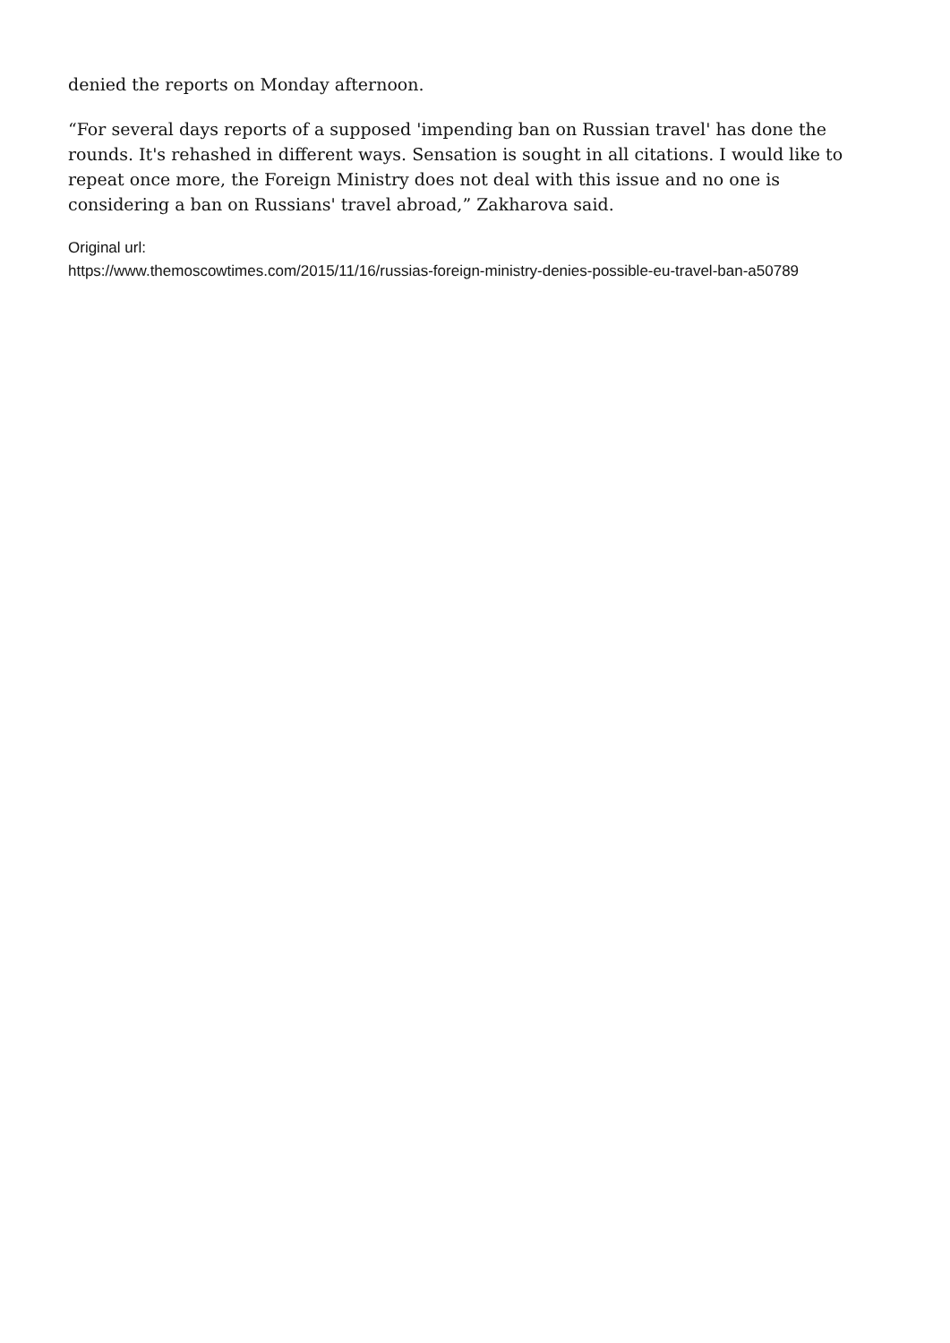denied the reports on Monday afternoon.
“For several days reports of a supposed 'impending ban on Russian travel' has done the rounds. It's rehashed in different ways. Sensation is sought in all citations. I would like to repeat once more, the Foreign Ministry does not deal with this issue and no one is considering a ban on Russians' travel abroad,” Zakharova said.
Original url:
https://www.themoscowtimes.com/2015/11/16/russias-foreign-ministry-denies-possible-eu-travel-ban-a50789